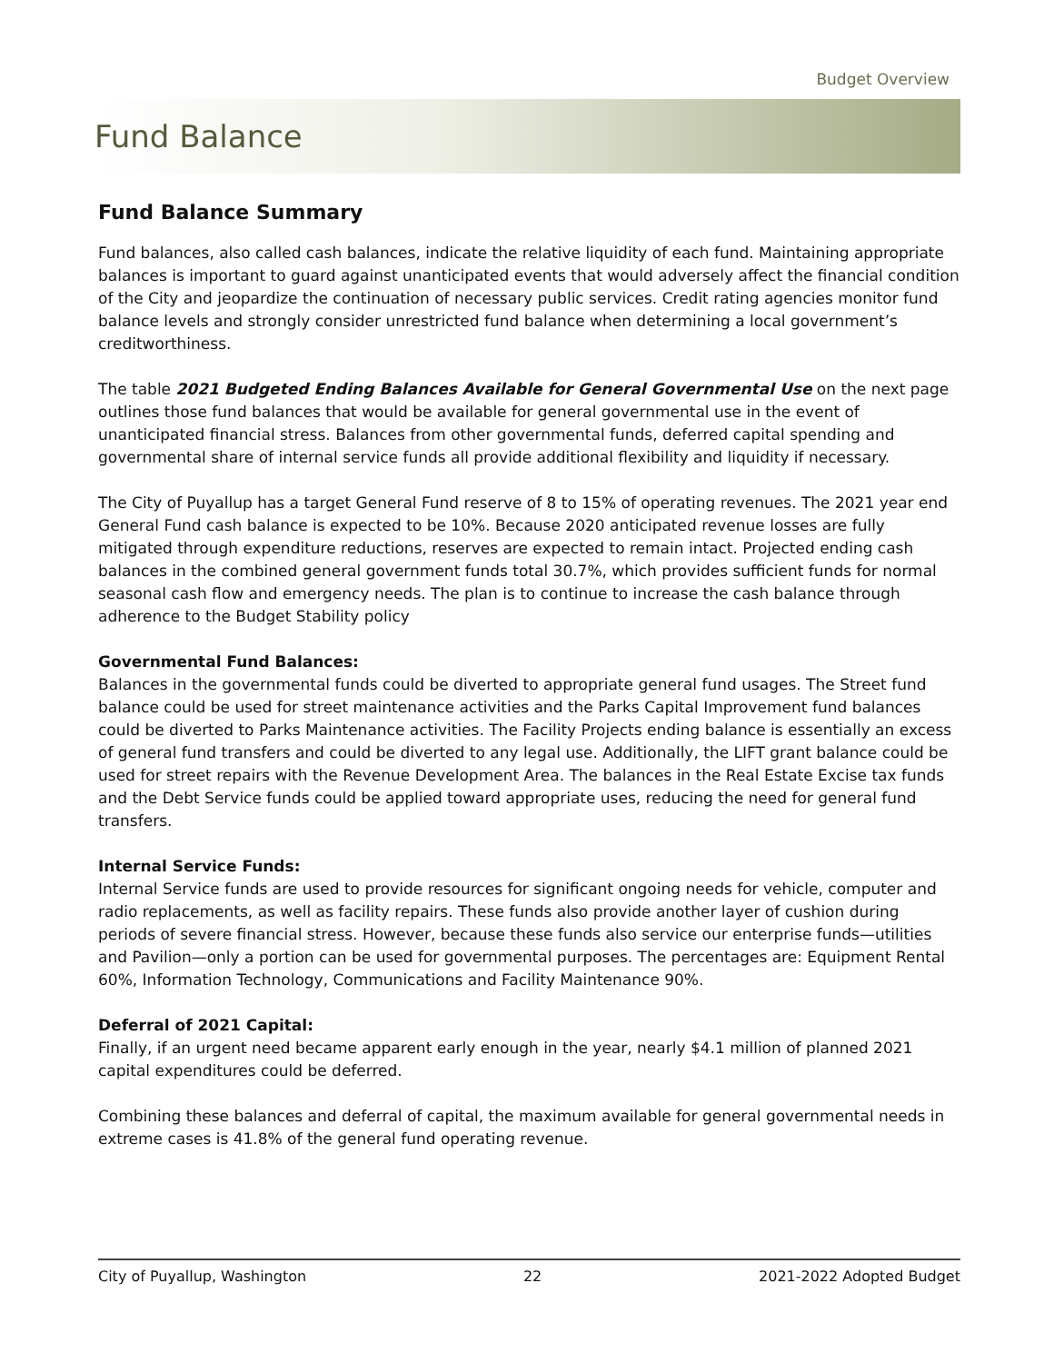Budget Overview
Fund Balance
Fund Balance Summary
Fund balances, also called cash balances, indicate the relative liquidity of each fund. Maintaining appropriate balances is important to guard against unanticipated events that would adversely affect the financial condition of the City and jeopardize the continuation of necessary public services. Credit rating agencies monitor fund balance levels and strongly consider unrestricted fund balance when determining a local government’s creditworthiness.
The table 2021 Budgeted Ending Balances Available for General Governmental Use on the next page outlines those fund balances that would be available for general governmental use in the event of unanticipated financial stress. Balances from other governmental funds, deferred capital spending and governmental share of internal service funds all provide additional flexibility and liquidity if necessary.
The City of Puyallup has a target General Fund reserve of 8 to 15% of operating revenues. The 2021 year end General Fund cash balance is expected to be 10%. Because 2020 anticipated revenue losses are fully mitigated through expenditure reductions, reserves are expected to remain intact. Projected ending cash balances in the combined general government funds total 30.7%, which provides sufficient funds for normal seasonal cash flow and emergency needs. The plan is to continue to increase the cash balance through adherence to the Budget Stability policy
Governmental Fund Balances:
Balances in the governmental funds could be diverted to appropriate general fund usages. The Street fund balance could be used for street maintenance activities and the Parks Capital Improvement fund balances could be diverted to Parks Maintenance activities. The Facility Projects ending balance is essentially an excess of general fund transfers and could be diverted to any legal use. Additionally, the LIFT grant balance could be used for street repairs with the Revenue Development Area. The balances in the Real Estate Excise tax funds and the Debt Service funds could be applied toward appropriate uses, reducing the need for general fund transfers.
Internal Service Funds:
Internal Service funds are used to provide resources for significant ongoing needs for vehicle, computer and radio replacements, as well as facility repairs. These funds also provide another layer of cushion during periods of severe financial stress. However, because these funds also service our enterprise funds—utilities and Pavilion—only a portion can be used for governmental purposes. The percentages are: Equipment Rental 60%, Information Technology, Communications and Facility Maintenance 90%.
Deferral of 2021 Capital:
Finally, if an urgent need became apparent early enough in the year, nearly $4.1 million of planned 2021 capital expenditures could be deferred.
Combining these balances and deferral of capital, the maximum available for general governmental needs in extreme cases is 41.8% of the general fund operating revenue.
City of Puyallup, Washington 22 2021-2022 Adopted Budget